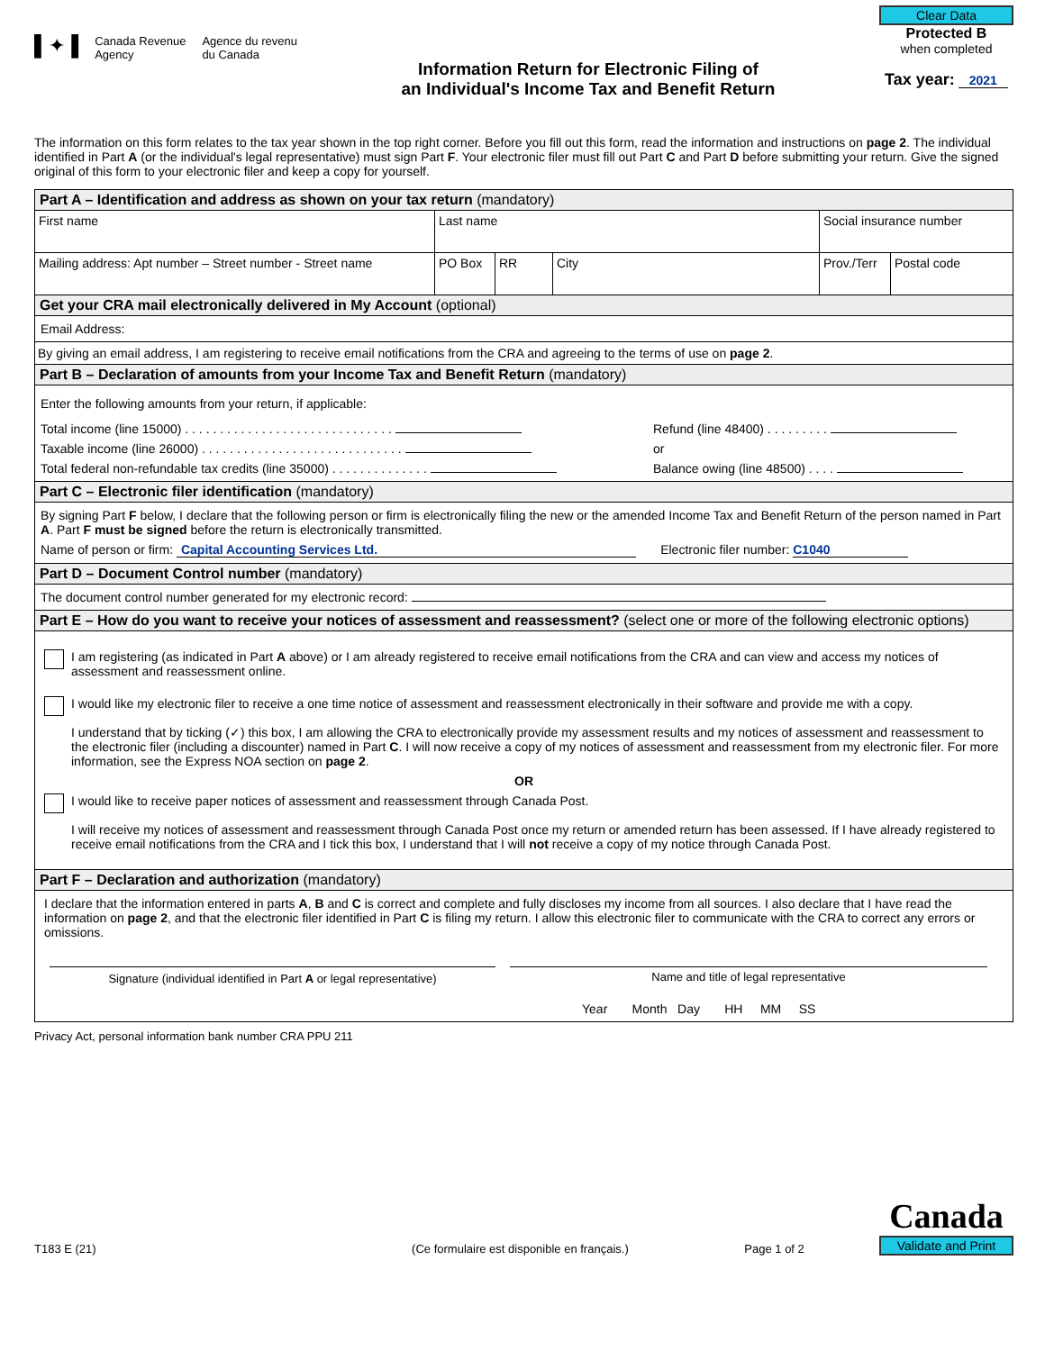▌✦▐ Canada Revenue
Agency Agence du revenu
du Canada
Information Return for Electronic Filing of
an Individual's Income Tax and Benefit Return
Clear Data
Protected B
when completed
Tax year: 2021
The information on this form relates to the tax year shown in the top right corner. Before you fill out this form, read the information and instructions on page 2. The individual identified in Part A (or the individual's legal representative) must sign Part F. Your electronic filer must fill out Part C and Part D before submitting your return. Give the signed original of this form to your electronic filer and keep a copy for yourself.
Part A – Identification and address as shown on your tax return (mandatory)
First name Last name Social insurance number
Mailing address: Apt number – Street number - Street name
PO Box RR City Prov./Terr
Postal code
Get your CRA mail electronically delivered in My Account (optional)
Email Address:
By giving an email address, I am registering to receive email notifications from the CRA and agreeing to the terms of use on page 2.
Part B – Declaration of amounts from your Income Tax and Benefit Return (mandatory)
Enter the following amounts from your return, if applicable:
Total income (line 15000) . . . . . . . . . . . . . . . . . . . . . . . . . . . . . .
Taxable income (line 26000) . . . . . . . . . . . . . . . . . . . . . . . . . . . . .
Total federal non-refundable tax credits (line 35000) . . . . . . . . . . . . . .
Refund (line 48400) . . . . . . . . .
or
Balance owing (line 48500) . . . .
Part C – Electronic filer identification (mandatory)
By signing Part F below, I declare that the following person or firm is electronically filing the new or the amended Income Tax and Benefit Return of the person named in Part A. Part F must be signed before the return is electronically transmitted.
Name of person or firm: Capital Accounting Services Ltd. Electronic filer number: C1040
Part D – Document Control number (mandatory)
The document control number generated for my electronic record:
Part E – How do you want to receive your notices of assessment and reassessment? (select one or more of the following electronic options)
I am registering (as indicated in Part A above) or I am already registered to receive email notifications from the CRA and can view and access my notices of assessment and reassessment online.
I would like my electronic filer to receive a one time notice of assessment and reassessment electronically in their software and provide me with a copy.
I understand that by ticking (✓) this box, I am allowing the CRA to electronically provide my assessment results and my notices of assessment and reassessment to the electronic filer (including a discounter) named in Part C. I will now receive a copy of my notices of assessment and reassessment from my electronic filer. For more information, see the Express NOA section on page 2.
OR
I would like to receive paper notices of assessment and reassessment through Canada Post.
I will receive my notices of assessment and reassessment through Canada Post once my return or amended return has been assessed. If I have already registered to receive email notifications from the CRA and I tick this box, I understand that I will not receive a copy of my notice through Canada Post.
Part F – Declaration and authorization (mandatory)
I declare that the information entered in parts A, B and C is correct and complete and fully discloses my income from all sources. I also declare that I have read the information on page 2, and that the electronic filer identified in Part C is filing my return. I allow this electronic filer to communicate with the CRA to correct any errors or omissions.
Signature (individual identified in Part A or legal representative)
Name and title of legal representative
Year Month Day HH MM SS
Privacy Act, personal information bank number CRA PPU 211
T183 E (21) (Ce formulaire est disponible en français.) Page 1 of 2 Canada
Validate and Print